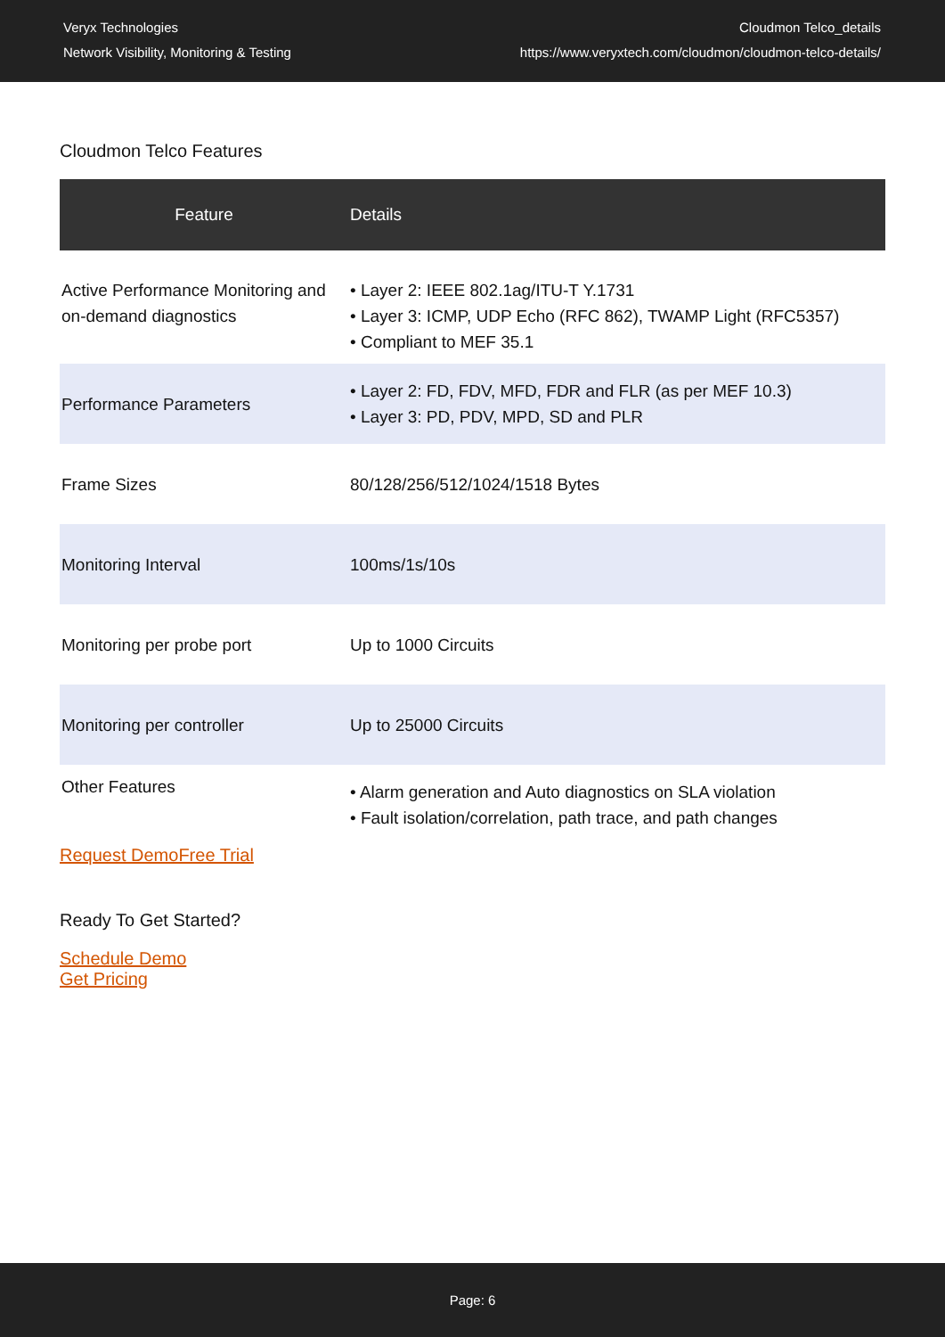Veryx Technologies
Network Visibility, Monitoring & Testing
Cloudmon Telco_details
https://www.veryxtech.com/cloudmon/cloudmon-telco-details/
Cloudmon Telco Features
| Feature | Details |
| --- | --- |
| Active Performance Monitoring and on-demand diagnostics | • Layer 2: IEEE 802.1ag/ITU-T Y.1731 • Layer 3: ICMP, UDP Echo (RFC 862), TWAMP Light (RFC5357) • Compliant to MEF 35.1 |
| Performance Parameters | • Layer 2: FD, FDV, MFD, FDR and FLR (as per MEF 10.3) • Layer 3: PD, PDV, MPD, SD and PLR |
| Frame Sizes | 80/128/256/512/1024/1518 Bytes |
| Monitoring Interval | 100ms/1s/10s |
| Monitoring per probe port | Up to 1000 Circuits |
| Monitoring per controller | Up to 25000 Circuits |
| Other Features | • Alarm generation and Auto diagnostics on SLA violation • Fault isolation/correlation, path trace, and path changes |
Request DemoFree Trial
Ready To Get Started?
Schedule Demo
Get Pricing
Page: 6